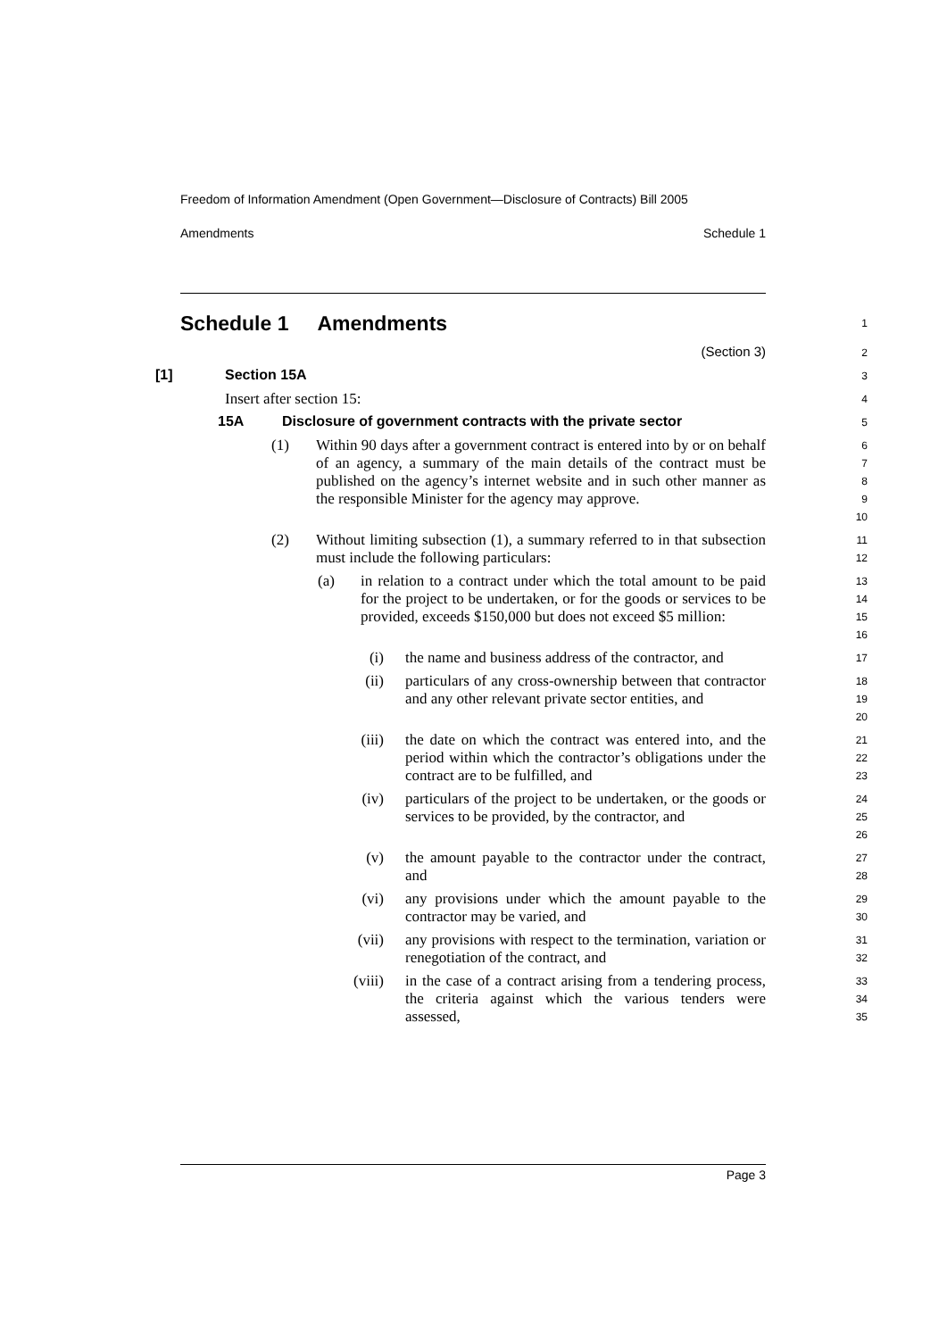Freedom of Information Amendment (Open Government—Disclosure of Contracts) Bill 2005
Amendments Schedule 1
Schedule 1 Amendments
1
(Section 3)
2
[1] Section 15A
3
Insert after section 15:
4
15A Disclosure of government contracts with the private sector
5
(1) Within 90 days after a government contract is entered into by or on behalf of an agency, a summary of the main details of the contract must be published on the agency’s internet website and in such other manner as the responsible Minister for the agency may approve.
6
7
8
9
10
(2) Without limiting subsection (1), a summary referred to in that subsection must include the following particulars:
11
12
(a) in relation to a contract under which the total amount to be paid for the project to be undertaken, or for the goods or services to be provided, exceeds $150,000 but does not exceed $5 million:
13
14
15
16
(i) the name and business address of the contractor, and
17
(ii) particulars of any cross-ownership between that contractor and any other relevant private sector entities, and
18
19
20
(iii) the date on which the contract was entered into, and the period within which the contractor’s obligations under the contract are to be fulfilled, and
21
22
23
(iv) particulars of the project to be undertaken, or the goods or services to be provided, by the contractor, and
24
25
26
(v) the amount payable to the contractor under the contract, and
27
28
(vi) any provisions under which the amount payable to the contractor may be varied, and
29
30
(vii) any provisions with respect to the termination, variation or renegotiation of the contract, and
31
32
(viii) in the case of a contract arising from a tendering process, the criteria against which the various tenders were assessed,
33
34
35
Page 3